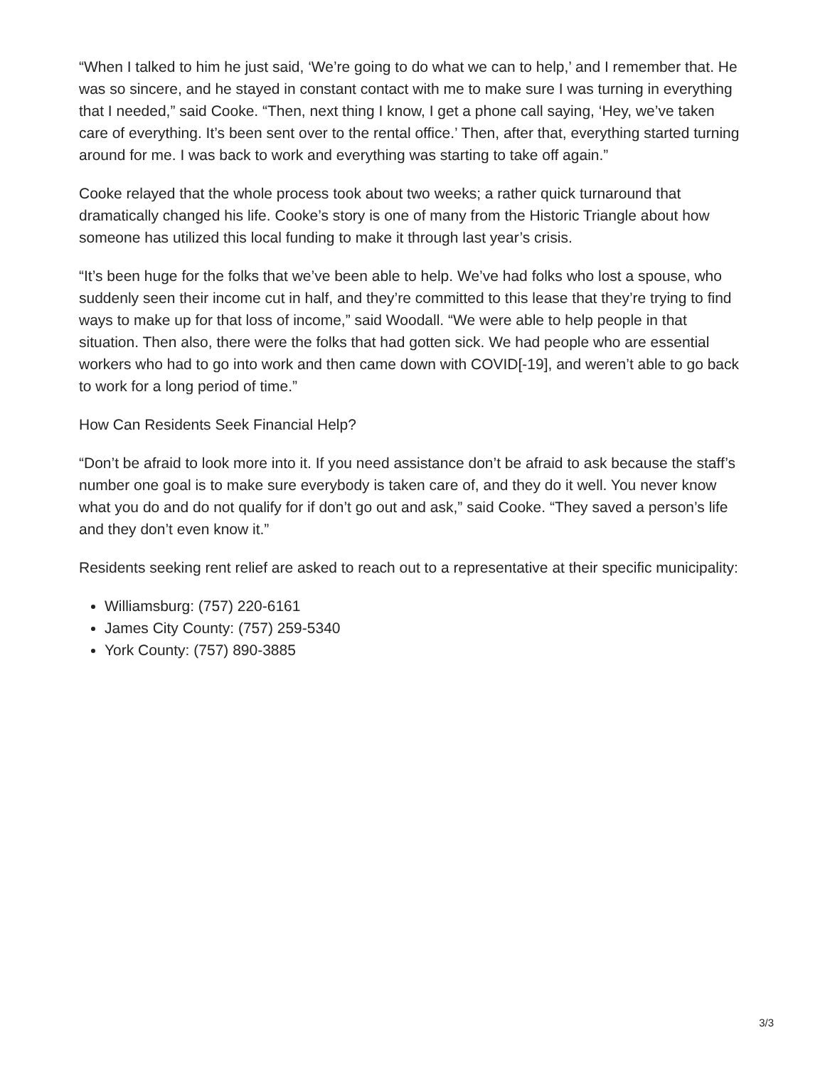“When I talked to him he just said, ‘We’re going to do what we can to help,’ and I remember that. He was so sincere, and he stayed in constant contact with me to make sure I was turning in everything that I needed,” said Cooke. “Then, next thing I know, I get a phone call saying, ‘Hey, we’ve taken care of everything. It’s been sent over to the rental office.’ Then, after that, everything started turning around for me. I was back to work and everything was starting to take off again.”
Cooke relayed that the whole process took about two weeks; a rather quick turnaround that dramatically changed his life. Cooke’s story is one of many from the Historic Triangle about how someone has utilized this local funding to make it through last year’s crisis.
“It’s been huge for the folks that we’ve been able to help. We’ve had folks who lost a spouse, who suddenly seen their income cut in half, and they’re committed to this lease that they’re trying to find ways to make up for that loss of income,” said Woodall. “We were able to help people in that situation. Then also, there were the folks that had gotten sick. We had people who are essential workers who had to go into work and then came down with COVID[-19], and weren’t able to go back to work for a long period of time.”
How Can Residents Seek Financial Help?
“Don’t be afraid to look more into it. If you need assistance don’t be afraid to ask because the staff’s number one goal is to make sure everybody is taken care of, and they do it well. You never know what you do and do not qualify for if don’t go out and ask,” said Cooke. “They saved a person’s life and they don’t even know it.”
Residents seeking rent relief are asked to reach out to a representative at their specific municipality:
Williamsburg: (757) 220-6161
James City County: (757) 259-5340
York County: (757) 890-3885
3/3